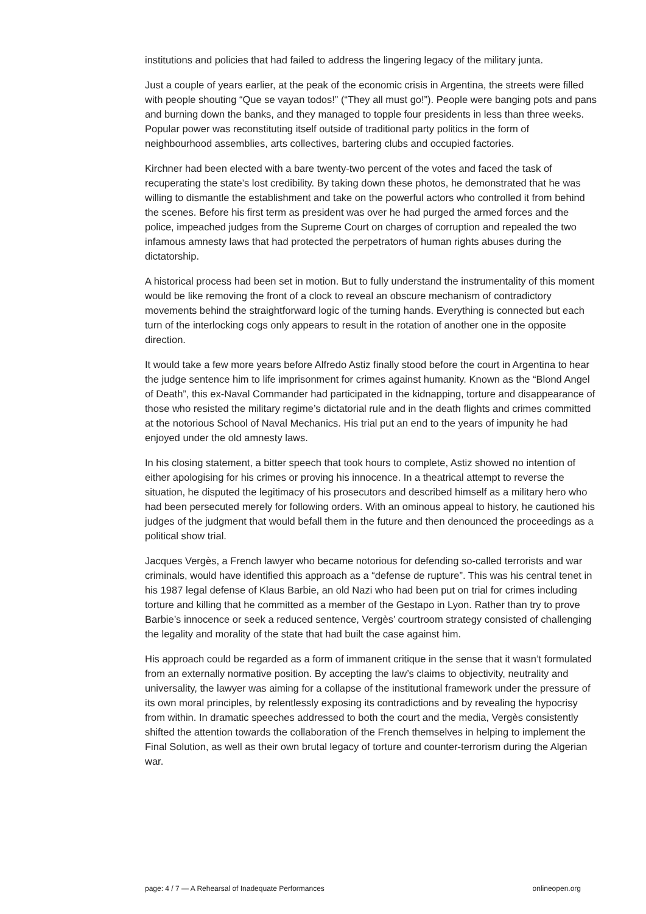institutions and policies that had failed to address the lingering legacy of the military junta.
Just a couple of years earlier, at the peak of the economic crisis in Argentina, the streets were filled with people shouting “Que se vayan todos!” (“They all must go!”). People were banging pots and pans and burning down the banks, and they managed to topple four presidents in less than three weeks. Popular power was reconstituting itself outside of traditional party politics in the form of neighbourhood assemblies, arts collectives, bartering clubs and occupied factories.
Kirchner had been elected with a bare twenty-two percent of the votes and faced the task of recuperating the state’s lost credibility. By taking down these photos, he demonstrated that he was willing to dismantle the establishment and take on the powerful actors who controlled it from behind the scenes. Before his first term as president was over he had purged the armed forces and the police, impeached judges from the Supreme Court on charges of corruption and repealed the two infamous amnesty laws that had protected the perpetrators of human rights abuses during the dictatorship.
A historical process had been set in motion. But to fully understand the instrumentality of this moment would be like removing the front of a clock to reveal an obscure mechanism of contradictory movements behind the straightforward logic of the turning hands. Everything is connected but each turn of the interlocking cogs only appears to result in the rotation of another one in the opposite direction.
It would take a few more years before Alfredo Astiz finally stood before the court in Argentina to hear the judge sentence him to life imprisonment for crimes against humanity. Known as the “Blond Angel of Death”, this ex-Naval Commander had participated in the kidnapping, torture and disappearance of those who resisted the military regime’s dictatorial rule and in the death flights and crimes committed at the notorious School of Naval Mechanics. His trial put an end to the years of impunity he had enjoyed under the old amnesty laws.
In his closing statement, a bitter speech that took hours to complete, Astiz showed no intention of either apologising for his crimes or proving his innocence. In a theatrical attempt to reverse the situation, he disputed the legitimacy of his prosecutors and described himself as a military hero who had been persecuted merely for following orders. With an ominous appeal to history, he cautioned his judges of the judgment that would befall them in the future and then denounced the proceedings as a political show trial.
Jacques Vergès, a French lawyer who became notorious for defending so-called terrorists and war criminals, would have identified this approach as a “defense de rupture”. This was his central tenet in his 1987 legal defense of Klaus Barbie, an old Nazi who had been put on trial for crimes including torture and killing that he committed as a member of the Gestapo in Lyon. Rather than try to prove Barbie’s innocence or seek a reduced sentence, Vergès’ courtroom strategy consisted of challenging the legality and morality of the state that had built the case against him.
His approach could be regarded as a form of immanent critique in the sense that it wasn’t formulated from an externally normative position. By accepting the law’s claims to objectivity, neutrality and universality, the lawyer was aiming for a collapse of the institutional framework under the pressure of its own moral principles, by relentlessly exposing its contradictions and by revealing the hypocrisy from within. In dramatic speeches addressed to both the court and the media, Vergès consistently shifted the attention towards the collaboration of the French themselves in helping to implement the Final Solution, as well as their own brutal legacy of torture and counter-terrorism during the Algerian war.
page: 4 / 7 — A Rehearsal of Inadequate Performances onlineopen.org